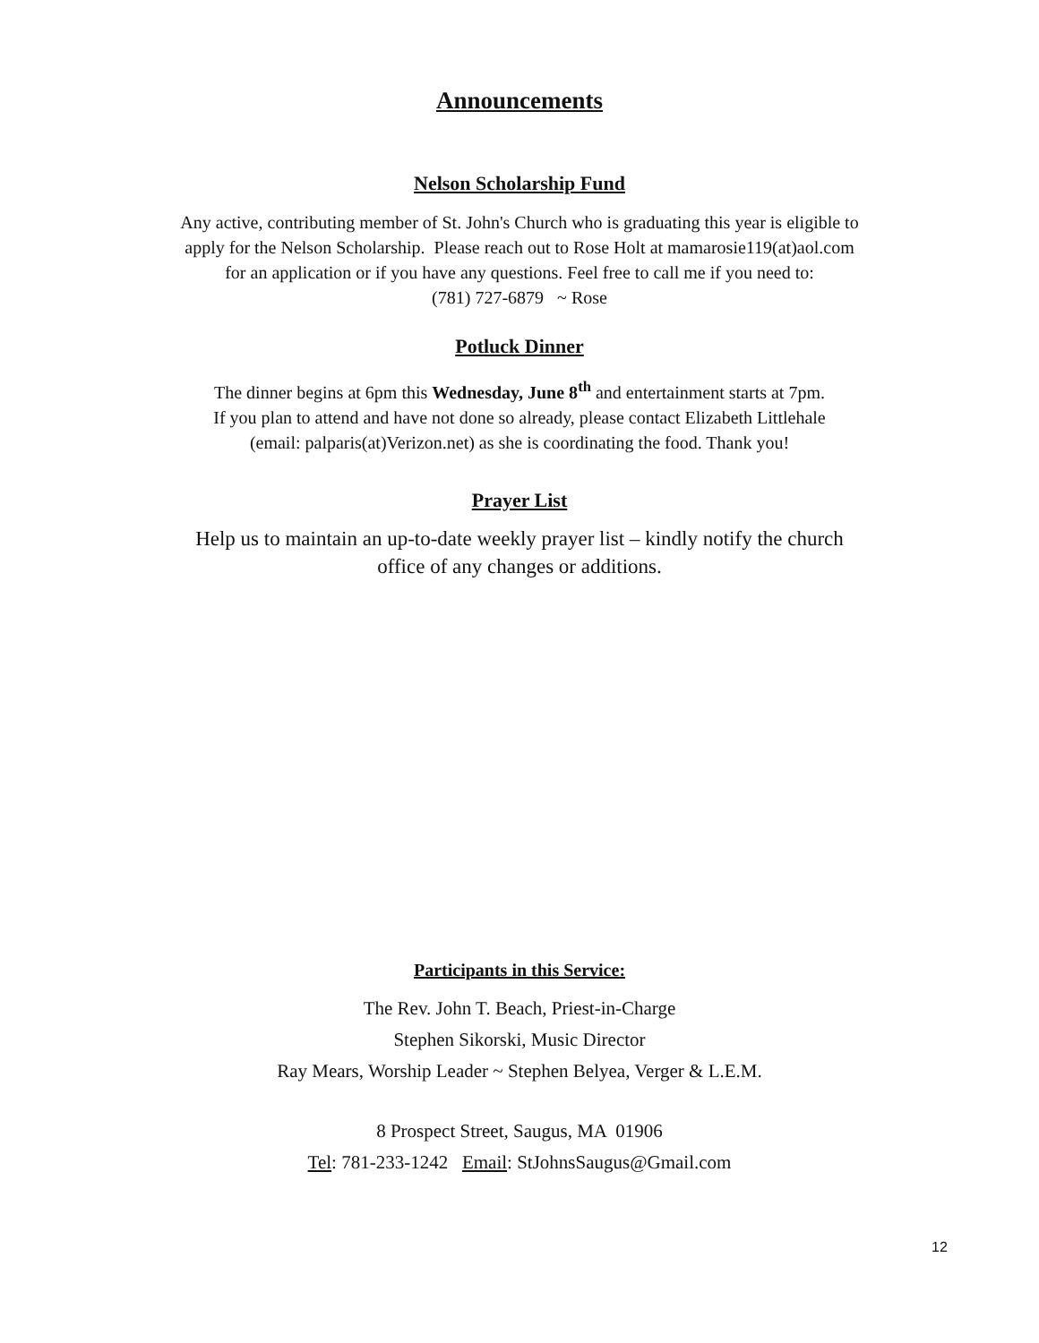Announcements
Nelson Scholarship Fund
Any active, contributing member of St. John's Church who is graduating this year is eligible to
apply for the Nelson Scholarship. Please reach out to Rose Holt at mamarosie119(at)aol.com
for an application or if you have any questions. Feel free to call me if you need to:
(781) 727-6879 ~ Rose
Potluck Dinner
The dinner begins at 6pm this Wednesday, June 8<sup>th</sup> and entertainment starts at 7pm.
If you plan to attend and have not done so already, please contact Elizabeth Littlehale
(email: palparis(at)Verizon.net) as she is coordinating the food. Thank you!
Prayer List
Help us to maintain an up-to-date weekly prayer list – kindly notify the church
office of any changes or additions.
Participants in this Service:
The Rev. John T. Beach, Priest-in-Charge
Stephen Sikorski, Music Director
Ray Mears, Worship Leader ~ Stephen Belyea, Verger & L.E.M.
8 Prospect Street, Saugus, MA 01906
Tel: 781-233-1242 Email: StJohnsSaugus@Gmail.com
12